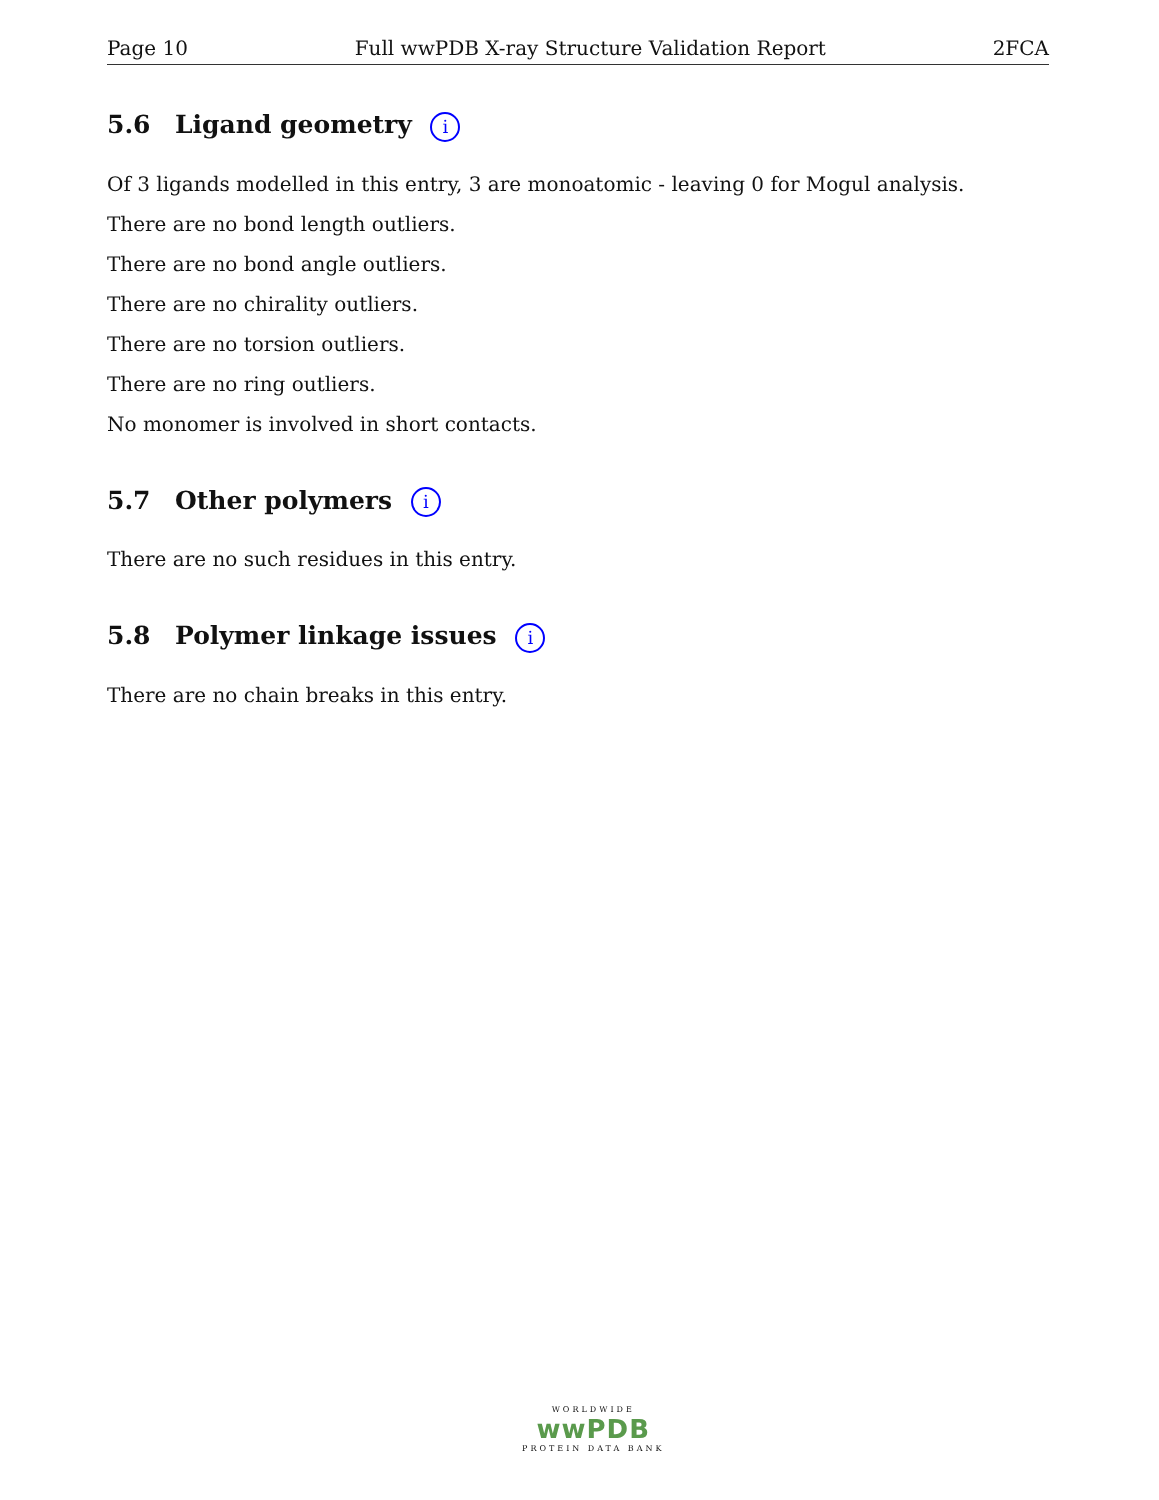Page 10 Full wwPDB X-ray Structure Validation Report 2FCA
5.6 Ligand geometry i
Of 3 ligands modelled in this entry, 3 are monoatomic - leaving 0 for Mogul analysis.
There are no bond length outliers.
There are no bond angle outliers.
There are no chirality outliers.
There are no torsion outliers.
There are no ring outliers.
No monomer is involved in short contacts.
5.7 Other polymers i
There are no such residues in this entry.
5.8 Polymer linkage issues i
There are no chain breaks in this entry.
WORLDWIDE
wwPDB
PROTEIN DATA BANK